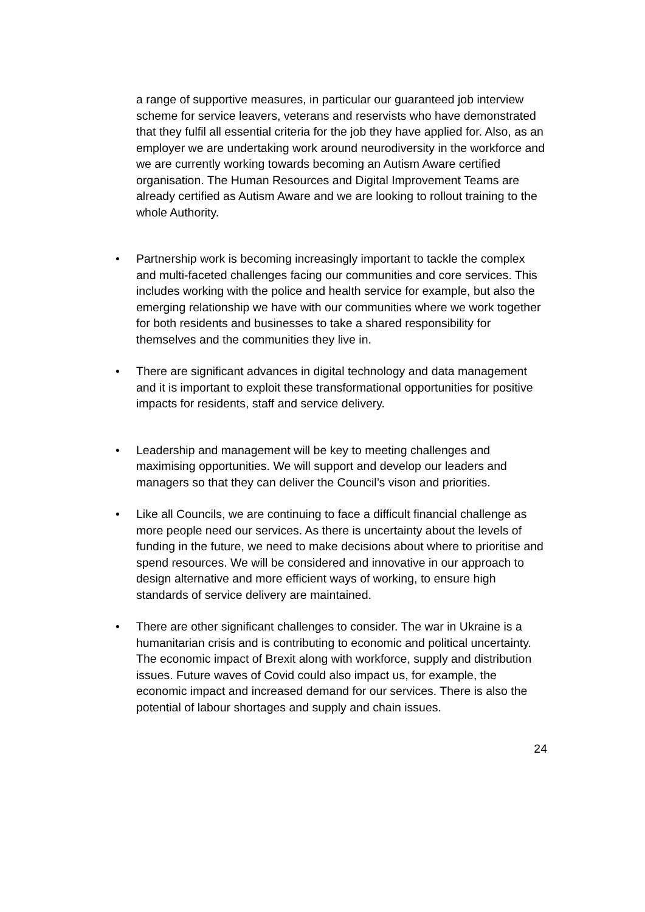a range of supportive measures, in particular our guaranteed job interview scheme for service leavers, veterans and reservists who have demonstrated that they fulfil all essential criteria for the job they have applied for. Also, as an employer we are undertaking work around neurodiversity in the workforce and we are currently working towards becoming an Autism Aware certified organisation. The Human Resources and Digital Improvement Teams are already certified as Autism Aware and we are looking to rollout training to the whole Authority.
• Partnership work is becoming increasingly important to tackle the complex and multi-faceted challenges facing our communities and core services. This includes working with the police and health service for example, but also the emerging relationship we have with our communities where we work together for both residents and businesses to take a shared responsibility for themselves and the communities they live in.
• There are significant advances in digital technology and data management and it is important to exploit these transformational opportunities for positive impacts for residents, staff and service delivery.
• Leadership and management will be key to meeting challenges and maximising opportunities. We will support and develop our leaders and managers so that they can deliver the Council’s vison and priorities.
• Like all Councils, we are continuing to face a difficult financial challenge as more people need our services. As there is uncertainty about the levels of funding in the future, we need to make decisions about where to prioritise and spend resources. We will be considered and innovative in our approach to design alternative and more efficient ways of working, to ensure high standards of service delivery are maintained.
• There are other significant challenges to consider. The war in Ukraine is a humanitarian crisis and is contributing to economic and political uncertainty. The economic impact of Brexit along with workforce, supply and distribution issues. Future waves of Covid could also impact us, for example, the economic impact and increased demand for our services. There is also the potential of labour shortages and supply and chain issues.
24